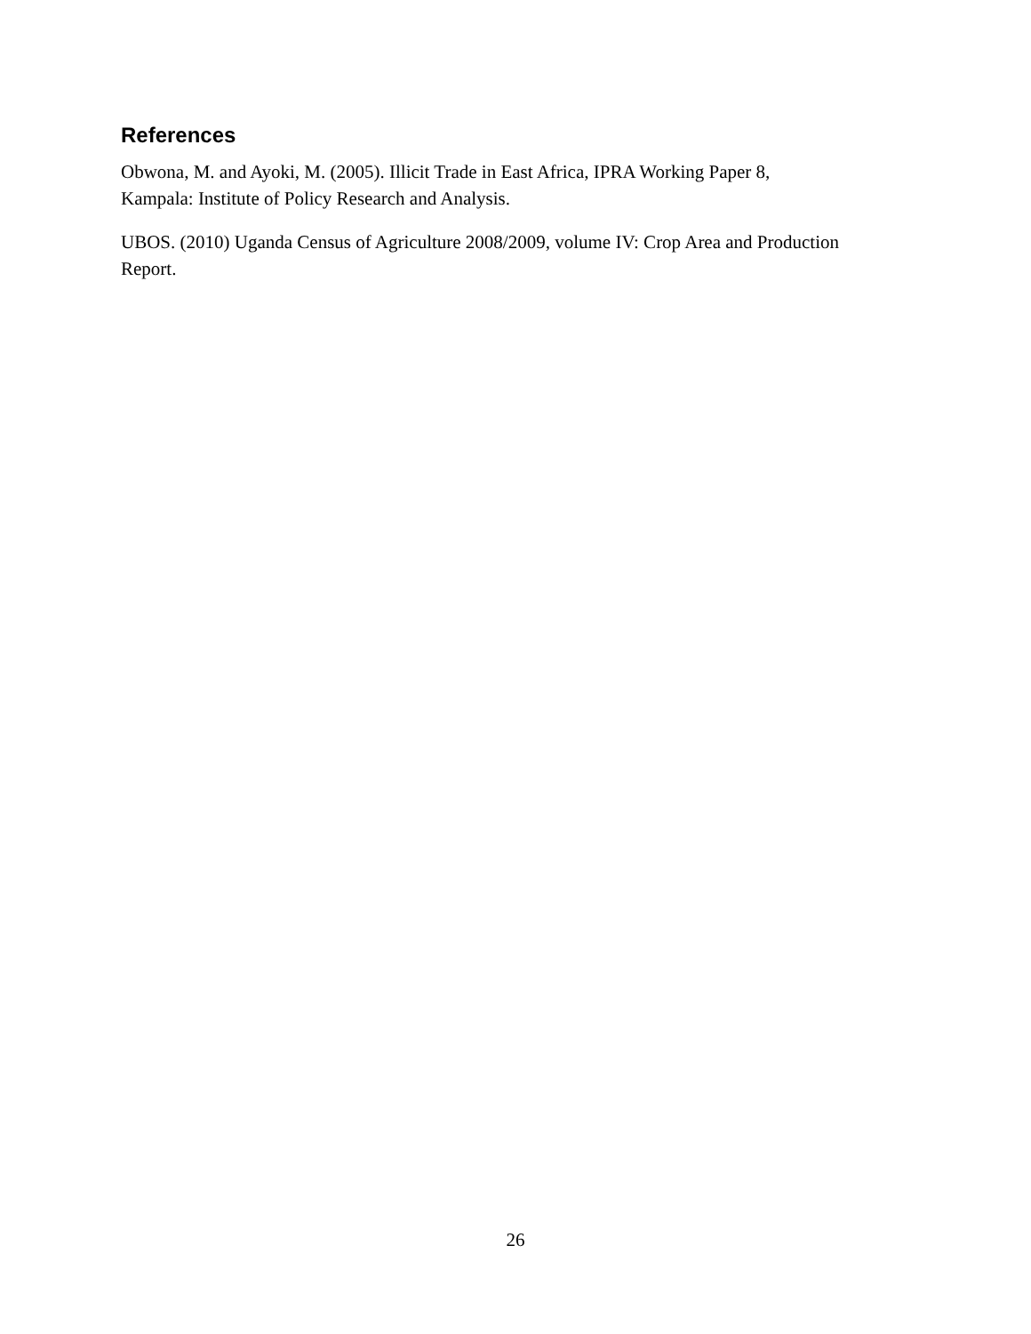References
Obwona, M. and Ayoki, M. (2005). Illicit Trade in East Africa, IPRA Working Paper 8,
Kampala: Institute of Policy Research and Analysis.
UBOS. (2010) Uganda Census of Agriculture 2008/2009, volume IV: Crop Area and Production
Report.
26